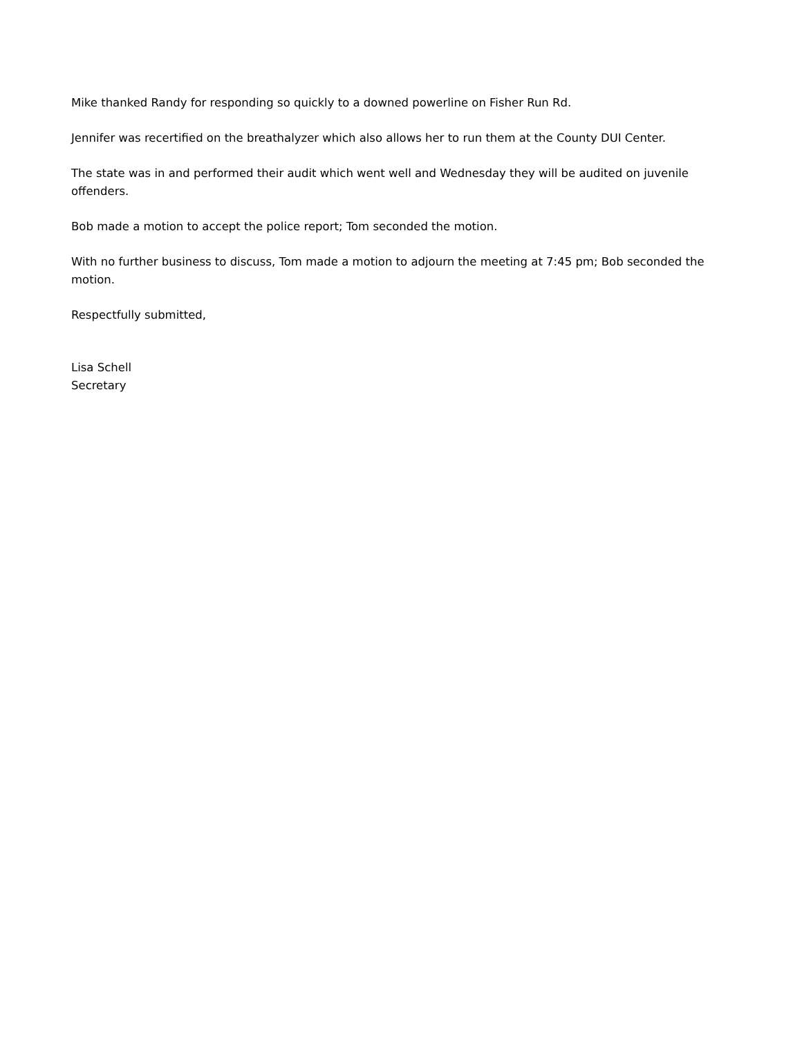Mike thanked Randy for responding so quickly to a downed powerline on Fisher Run Rd.
Jennifer was recertified on the breathalyzer which also allows her to run them at the County DUI Center.
The state was in and performed their audit which went well and Wednesday they will be audited on juvenile offenders.
Bob made a motion to accept the police report; Tom seconded the motion.
With no further business to discuss, Tom made a motion to adjourn the meeting at 7:45 pm; Bob seconded the motion.
Respectfully submitted,
Lisa Schell
Secretary